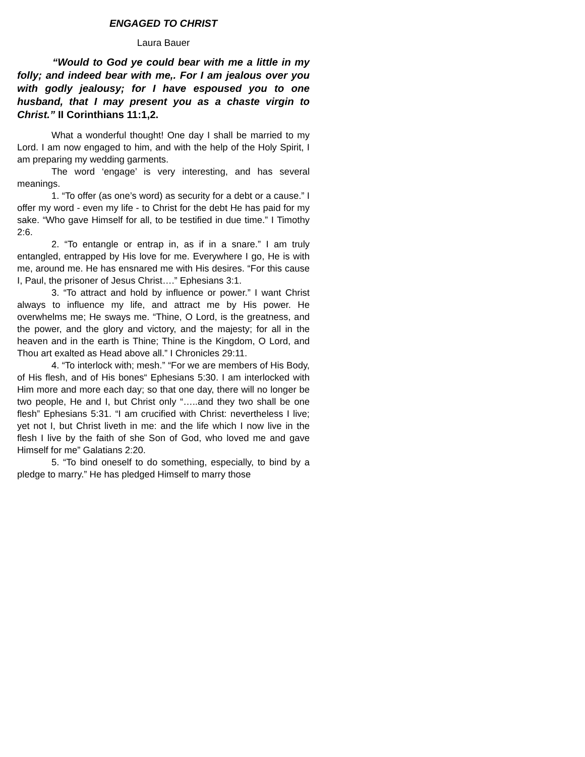ENGAGED TO CHRIST
Laura Bauer
“Would to God ye could bear with me a little in my folly; and indeed bear with me,. For I am jealous over you with godly jealousy; for I have espoused you to one husband, that I may present you as a chaste virgin to Christ.” II Corinthians 11:1,2.
What a wonderful thought! One day I shall be married to my Lord. I am now engaged to him, and with the help of the Holy Spirit, I am preparing my wedding garments.
The word ‘engage’ is very interesting, and has several meanings.
1. “To offer (as one’s word) as security for a debt or a cause.” I offer my word - even my life - to Christ for the debt He has paid for my sake. “Who gave Himself for all, to be testified in due time.” I Timothy 2:6.
2. “To entangle or entrap in, as if in a snare.” I am truly entangled, entrapped by His love for me. Everywhere I go, He is with me, around me. He has ensnared me with His desires. “For this cause I, Paul, the prisoner of Jesus Christ….” Ephesians 3:1.
3. “To attract and hold by influence or power.” I want Christ always to influence my life, and attract me by His power. He overwhelms me; He sways me. “Thine, O Lord, is the greatness, and the power, and the glory and victory, and the majesty; for all in the heaven and in the earth is Thine; Thine is the Kingdom, O Lord, and Thou art exalted as Head above all.” I Chronicles 29:11.
4. “To interlock with; mesh.” “For we are members of His Body, of His flesh, and of His bones“ Ephesians 5:30. I am interlocked with Him more and more each day; so that one day, there will no longer be two people, He and I, but Christ only “…..and they two shall be one flesh” Ephesians 5:31. “I am crucified with Christ: nevertheless I live; yet not I, but Christ liveth in me: and the life which I now live in the flesh I live by the faith of she Son of God, who loved me and gave Himself for me” Galatians 2:20.
5. “To bind oneself to do something, especially, to bind by a pledge to marry.” He has pledged Himself to marry those